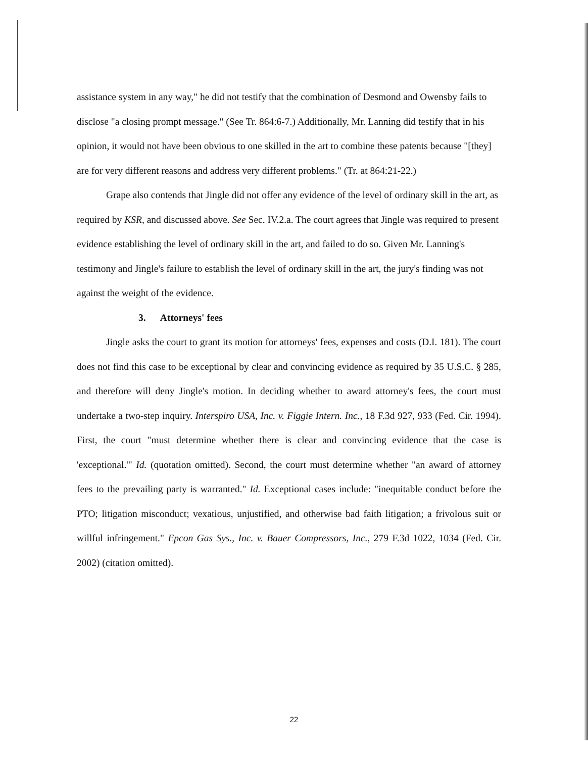assistance system in any way," he did not testify that the combination of Desmond and Owensby fails to disclose "a closing prompt message." (See Tr. 864:6-7.) Additionally, Mr. Lanning did testify that in his opinion, it would not have been obvious to one skilled in the art to combine these patents because "[they] are for very different reasons and address very different problems." (Tr. at 864:21-22.)
Grape also contends that Jingle did not offer any evidence of the level of ordinary skill in the art, as required by KSR, and discussed above. See Sec. IV.2.a. The court agrees that Jingle was required to present evidence establishing the level of ordinary skill in the art, and failed to do so. Given Mr. Lanning's testimony and Jingle's failure to establish the level of ordinary skill in the art, the jury's finding was not against the weight of the evidence.
3. Attorneys' fees
Jingle asks the court to grant its motion for attorneys' fees, expenses and costs (D.I. 181). The court does not find this case to be exceptional by clear and convincing evidence as required by 35 U.S.C. § 285, and therefore will deny Jingle's motion. In deciding whether to award attorney's fees, the court must undertake a two-step inquiry. Interspiro USA, Inc. v. Figgie Intern. Inc., 18 F.3d 927, 933 (Fed. Cir. 1994). First, the court "must determine whether there is clear and convincing evidence that the case is 'exceptional.'" Id. (quotation omitted). Second, the court must determine whether "an award of attorney fees to the prevailing party is warranted." Id. Exceptional cases include: "inequitable conduct before the PTO; litigation misconduct; vexatious, unjustified, and otherwise bad faith litigation; a frivolous suit or willful infringement." Epcon Gas Sys., Inc. v. Bauer Compressors, Inc., 279 F.3d 1022, 1034 (Fed. Cir. 2002) (citation omitted).
22